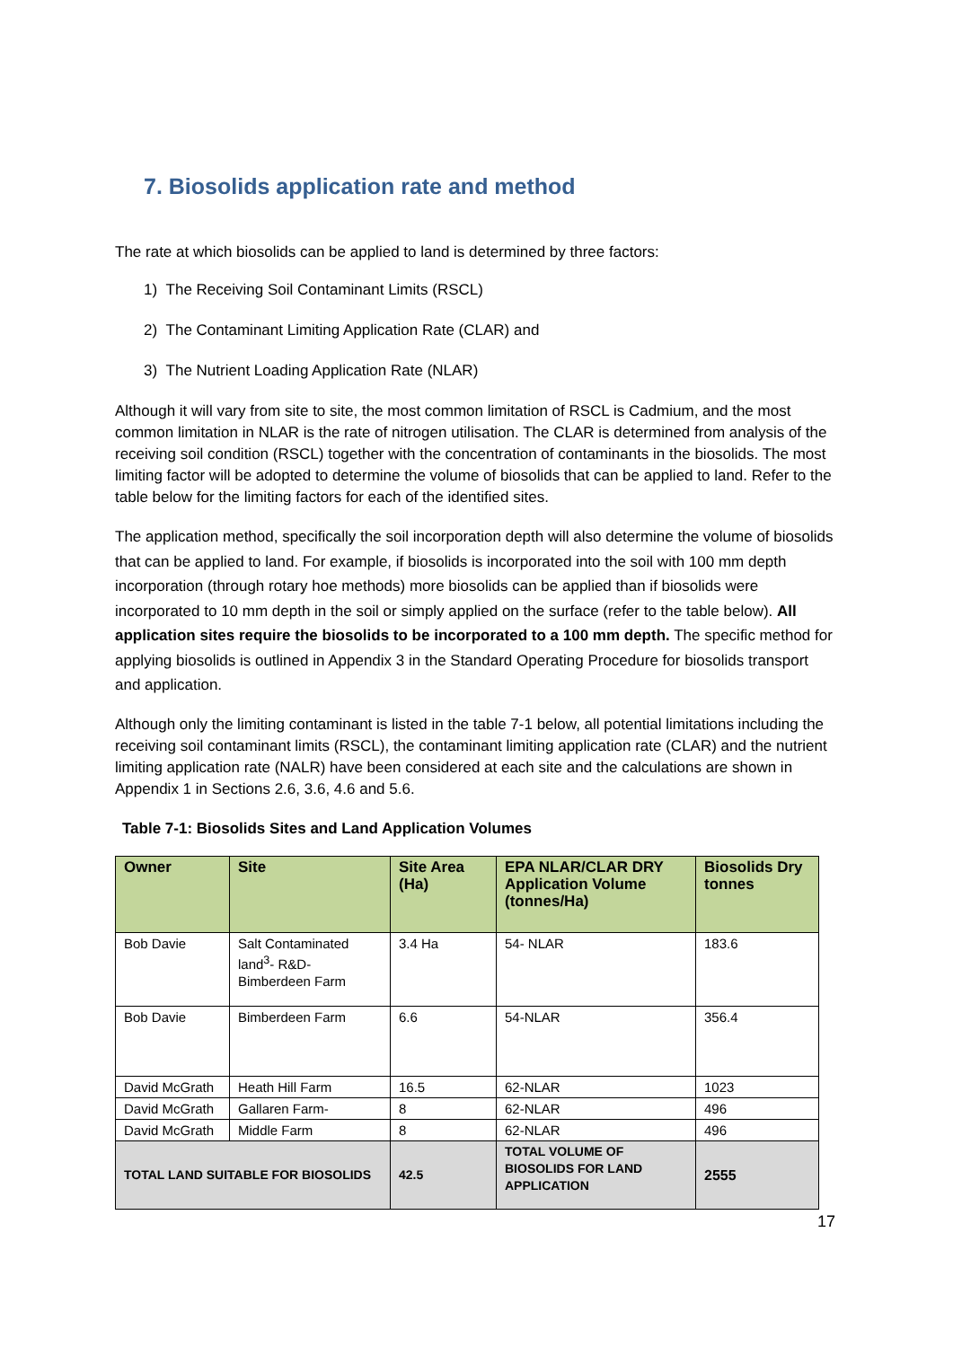7. Biosolids application rate and method
The rate at which biosolids can be applied to land is determined by three factors:
1) The Receiving Soil Contaminant Limits (RSCL)
2) The Contaminant Limiting Application Rate (CLAR) and
3) The Nutrient Loading Application Rate (NLAR)
Although it will vary from site to site, the most common limitation of RSCL is Cadmium, and the most common limitation in NLAR is the rate of nitrogen utilisation. The CLAR is determined from analysis of the receiving soil condition (RSCL) together with the concentration of contaminants in the biosolids. The most limiting factor will be adopted to determine the volume of biosolids that can be applied to land. Refer to the table below for the limiting factors for each of the identified sites.
The application method, specifically the soil incorporation depth will also determine the volume of biosolids that can be applied to land. For example, if biosolids is incorporated into the soil with 100 mm depth incorporation (through rotary hoe methods) more biosolids can be applied than if biosolids were incorporated to 10 mm depth in the soil or simply applied on the surface (refer to the table below). All application sites require the biosolids to be incorporated to a 100 mm depth. The specific method for applying biosolids is outlined in Appendix 3 in the Standard Operating Procedure for biosolids transport and application.
Although only the limiting contaminant is listed in the table 7-1 below, all potential limitations including the receiving soil contaminant limits (RSCL), the contaminant limiting application rate (CLAR) and the nutrient limiting application rate (NALR) have been considered at each site and the calculations are shown in Appendix 1 in Sections 2.6, 3.6, 4.6 and 5.6.
Table 7-1: Biosolids Sites and Land Application Volumes
| Owner | Site | Site Area (Ha) | EPA NLAR/CLAR DRY Application Volume (tonnes/Ha) | Biosolids Dry tonnes |
| --- | --- | --- | --- | --- |
| Bob Davie | Salt Contaminated land<sup>3</sup>- R&D- Bimberdeen Farm | 3.4 Ha | 54- NLAR | 183.6 |
| Bob Davie | Bimberdeen Farm | 6.6 | 54-NLAR | 356.4 |
| David McGrath | Heath Hill Farm | 16.5 | 62-NLAR | 1023 |
| David McGrath | Gallaren Farm- | 8 | 62-NLAR | 496 |
| David McGrath | Middle Farm | 8 | 62-NLAR | 496 |
| TOTAL LAND SUITABLE FOR BIOSOLIDS | | 42.5 | TOTAL VOLUME OF BIOSOLIDS FOR LAND APPLICATION | 2555 |
17